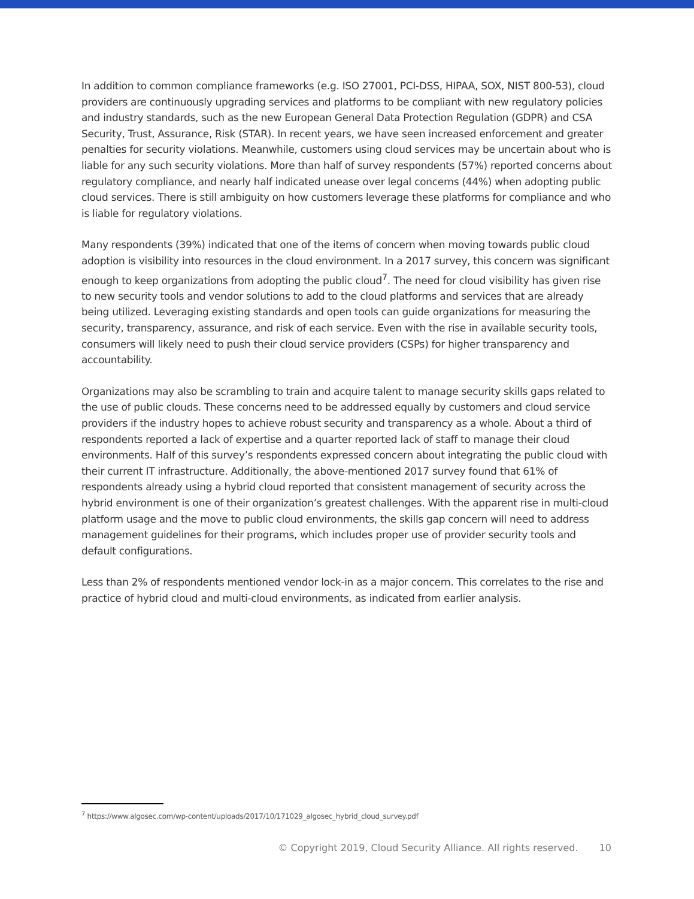In addition to common compliance frameworks (e.g. ISO 27001, PCI-DSS, HIPAA, SOX, NIST 800-53), cloud providers are continuously upgrading services and platforms to be compliant with new regulatory policies and industry standards, such as the new European General Data Protection Regulation (GDPR) and CSA Security, Trust, Assurance, Risk (STAR). In recent years, we have seen increased enforcement and greater penalties for security violations. Meanwhile, customers using cloud services may be uncertain about who is liable for any such security violations. More than half of survey respondents (57%) reported concerns about regulatory compliance, and nearly half indicated unease over legal concerns (44%) when adopting public cloud services. There is still ambiguity on how customers leverage these platforms for compliance and who is liable for regulatory violations.
Many respondents (39%) indicated that one of the items of concern when moving towards public cloud adoption is visibility into resources in the cloud environment. In a 2017 survey, this concern was significant enough to keep organizations from adopting the public cloud<sup>7</sup>. The need for cloud visibility has given rise to new security tools and vendor solutions to add to the cloud platforms and services that are already being utilized. Leveraging existing standards and open tools can guide organizations for measuring the security, transparency, assurance, and risk of each service. Even with the rise in available security tools, consumers will likely need to push their cloud service providers (CSPs) for higher transparency and accountability.
Organizations may also be scrambling to train and acquire talent to manage security skills gaps related to the use of public clouds. These concerns need to be addressed equally by customers and cloud service providers if the industry hopes to achieve robust security and transparency as a whole. About a third of respondents reported a lack of expertise and a quarter reported lack of staff to manage their cloud environments. Half of this survey’s respondents expressed concern about integrating the public cloud with their current IT infrastructure. Additionally, the above-mentioned 2017 survey found that 61% of respondents already using a hybrid cloud reported that consistent management of security across the hybrid environment is one of their organization’s greatest challenges. With the apparent rise in multi-cloud platform usage and the move to public cloud environments, the skills gap concern will need to address management guidelines for their programs, which includes proper use of provider security tools and default configurations.
Less than 2% of respondents mentioned vendor lock-in as a major concern. This correlates to the rise and practice of hybrid cloud and multi-cloud environments, as indicated from earlier analysis.
<sup>7</sup> https://www.algosec.com/wp-content/uploads/2017/10/171029_algosec_hybrid_cloud_survey.pdf
© Copyright 2019, Cloud Security Alliance. All rights reserved. 10